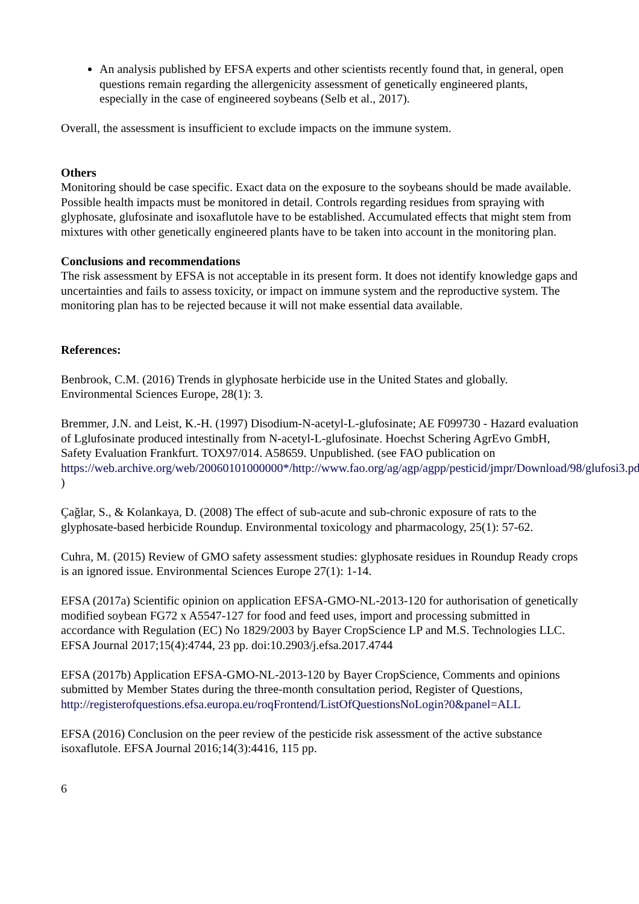An analysis published by EFSA experts and other scientists recently found that, in general, open questions remain regarding the allergenicity assessment of genetically engineered plants, especially in the case of engineered soybeans (Selb et al., 2017).
Overall, the assessment is insufficient to exclude impacts on the immune system.
Others
Monitoring should be case specific. Exact data on the exposure to the soybeans should be made available. Possible health impacts must be monitored in detail. Controls regarding residues from spraying with glyphosate, glufosinate and isoxaflutole have to be established. Accumulated effects that might stem from mixtures with other genetically engineered plants have to be taken into account in the monitoring plan.
Conclusions and recommendations
The risk assessment by EFSA is not acceptable in its present form. It does not identify knowledge gaps and uncertainties and fails to assess toxicity, or impact on immune system and the reproductive system. The monitoring plan has to be rejected because it will not make essential data available.
References:
Benbrook, C.M. (2016) Trends in glyphosate herbicide use in the United States and globally. Environmental Sciences Europe, 28(1): 3.
Bremmer, J.N. and Leist, K.-H. (1997) Disodium-N-acetyl-L-glufosinate; AE F099730 - Hazard evaluation of Lglufosinate produced intestinally from N-acetyl-L-glufosinate. Hoechst Schering AgrEvo GmbH, Safety Evaluation Frankfurt. TOX97/014. A58659. Unpublished. (see FAO publication on https://web.archive.org/web/20060101000000*/http://www.fao.org/ag/agp/agpp/pesticid/jmpr/Download/98/glufosi3.pdf )
Çağlar, S., & Kolankaya, D. (2008) The effect of sub-acute and sub-chronic exposure of rats to the glyphosate-based herbicide Roundup. Environmental toxicology and pharmacology, 25(1): 57-62.
Cuhra, M. (2015) Review of GMO safety assessment studies: glyphosate residues in Roundup Ready crops is an ignored issue. Environmental Sciences Europe 27(1): 1-14.
EFSA (2017a) Scientific opinion on application EFSA-GMO-NL-2013-120 for authorisation of genetically modified soybean FG72 x A5547-127 for food and feed uses, import and processing submitted in accordance with Regulation (EC) No 1829/2003 by Bayer CropScience LP and M.S. Technologies LLC. EFSA Journal 2017;15(4):4744, 23 pp. doi:10.2903/j.efsa.2017.4744
EFSA (2017b) Application EFSA-GMO-NL-2013-120 by Bayer CropScience, Comments and opinions submitted by Member States during the three-month consultation period, Register of Questions, http://registerofquestions.efsa.europa.eu/roqFrontend/ListOfQuestionsNoLogin?0&panel=ALL
EFSA (2016) Conclusion on the peer review of the pesticide risk assessment of the active substance isoxaflutole. EFSA Journal 2016;14(3):4416, 115 pp.
6